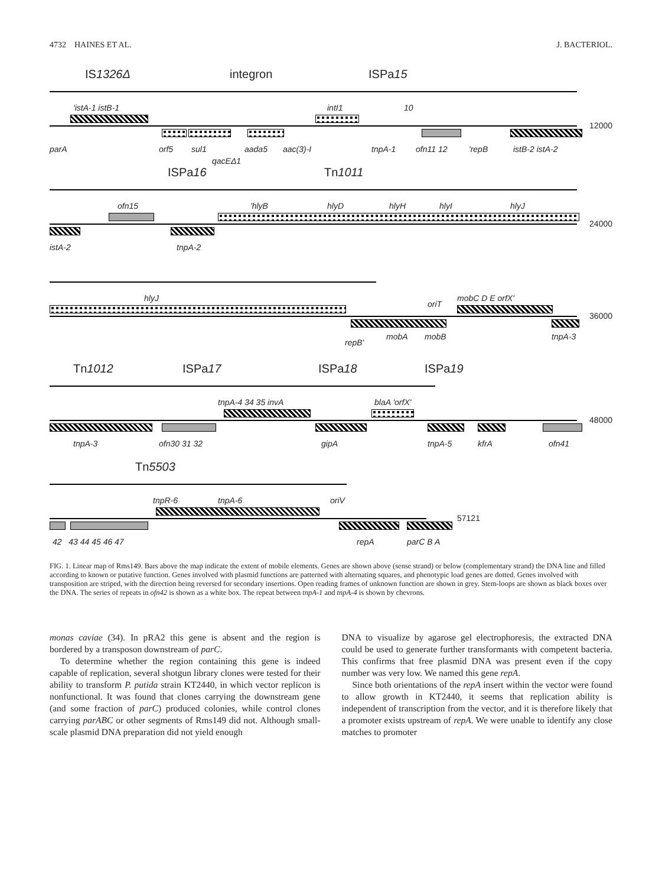4732 HAINES ET AL. J. BACTERIOL.
IS1326Δ integron ISPa15
'istA-1 istB-1 intI1 10
12000
parA orf5 sul1 aada5 aac(3)-I tnpA-1 ofn11 12 'repB istB-2 istA-2
qacEΔ1
ISPa16 Tn1011
ofn15 'hlyB hlyD hlyH hlyI hlyJ
24000
istA-2 tnpA-2
hlyJ
oriT
mobC D E orfX'
36000
repB'
mobA mobB tnpA-3
Tn1012 ISPa17 ISPa18 ISPa19
tnpA-4 34 35 invA blaA 'orfX'
48000
tnpA-3 ofn30 31 32 gipA tnpA-5 kfrA ofn41
Tn5503
tnpR-6 tnpA-6 oriV
57121
42 43 44 45 46 47 repA parC B A
FIG. 1. Linear map of Rms149. Bars above the map indicate the extent of mobile elements. Genes are shown above (sense strand) or below (complementary strand) the DNA line and filled according to known or putative function. Genes involved with plasmid functions are patterned with alternating squares, and phenotypic load genes are dotted. Genes involved with transposition are striped, with the direction being reversed for secondary insertions. Open reading frames of unknown function are shown in grey. Stem-loops are shown as black boxes over the DNA. The series of repeats in ofn42 is shown as a white box. The repeat between tnpA-1 and tnpA-4 is shown by chevrons.
monas caviae (34). In pRA2 this gene is absent and the region is bordered by a transposon downstream of parC.
To determine whether the region containing this gene is indeed capable of replication, several shotgun library clones were tested for their ability to transform P. putida strain KT2440, in which vector replicon is nonfunctional. It was found that clones carrying the downstream gene (and some fraction of parC) produced colonies, while control clones carrying parABC or other segments of Rms149 did not. Although small-scale plasmid DNA preparation did not yield enough
DNA to visualize by agarose gel electrophoresis, the extracted DNA could be used to generate further transformants with competent bacteria. This confirms that free plasmid DNA was present even if the copy number was very low. We named this gene repA.
Since both orientations of the repA insert within the vector were found to allow growth in KT2440, it seems that replication ability is independent of transcription from the vector, and it is therefore likely that a promoter exists upstream of repA. We were unable to identify any close matches to promoter